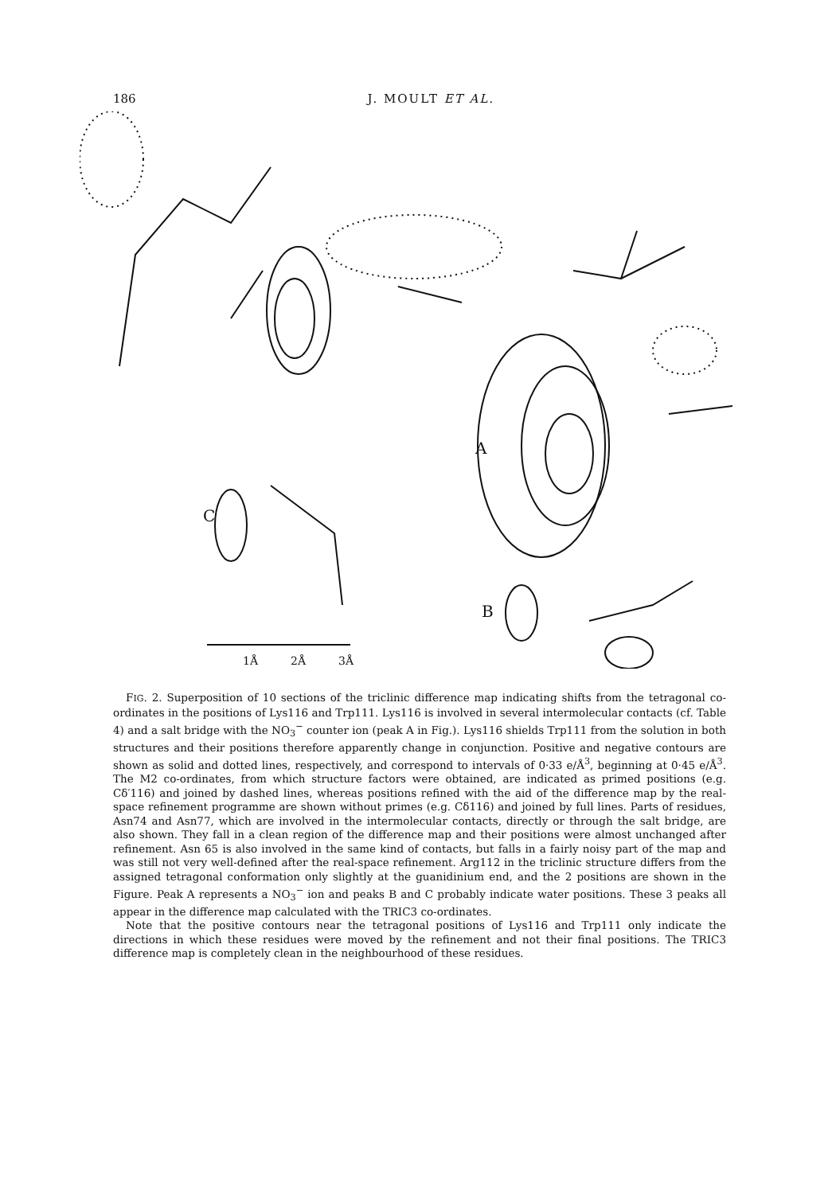186
J. MOULT ET AL.
1Å
2Å
3Å
A
B
C
FIG. 2. Superposition of 10 sections of the triclinic difference map indicating shifts from the tetragonal co-ordinates in the positions of Lys116 and Trp111. Lys116 is involved in several intermolecular contacts (cf. Table 4) and a salt bridge with the NO<sub>3</sub><sup>−</sup> counter ion (peak A in Fig.). Lys116 shields Trp111 from the solution in both structures and their positions therefore apparently change in conjunction. Positive and negative contours are shown as solid and dotted lines, respectively, and correspond to intervals of 0·33 e/Å<sup>3</sup>, beginning at 0·45 e/Å<sup>3</sup>. The M2 co-ordinates, from which structure factors were obtained, are indicated as primed positions (e.g. Cδ′116) and joined by dashed lines, whereas positions refined with the aid of the difference map by the real-space refinement programme are shown without primes (e.g. Cδ116) and joined by full lines. Parts of residues, Asn74 and Asn77, which are involved in the intermolecular contacts, directly or through the salt bridge, are also shown. They fall in a clean region of the difference map and their positions were almost unchanged after refinement. Asn 65 is also involved in the same kind of contacts, but falls in a fairly noisy part of the map and was still not very well-defined after the real-space refinement. Arg112 in the triclinic structure differs from the assigned tetragonal conformation only slightly at the guanidinium end, and the 2 positions are shown in the Figure. Peak A represents a NO<sub>3</sub><sup>−</sup> ion and peaks B and C probably indicate water positions. These 3 peaks all appear in the difference map calculated with the TRIC3 co-ordinates.
Note that the positive contours near the tetragonal positions of Lys116 and Trp111 only indicate the directions in which these residues were moved by the refinement and not their final positions. The TRIC3 difference map is completely clean in the neighbourhood of these residues.